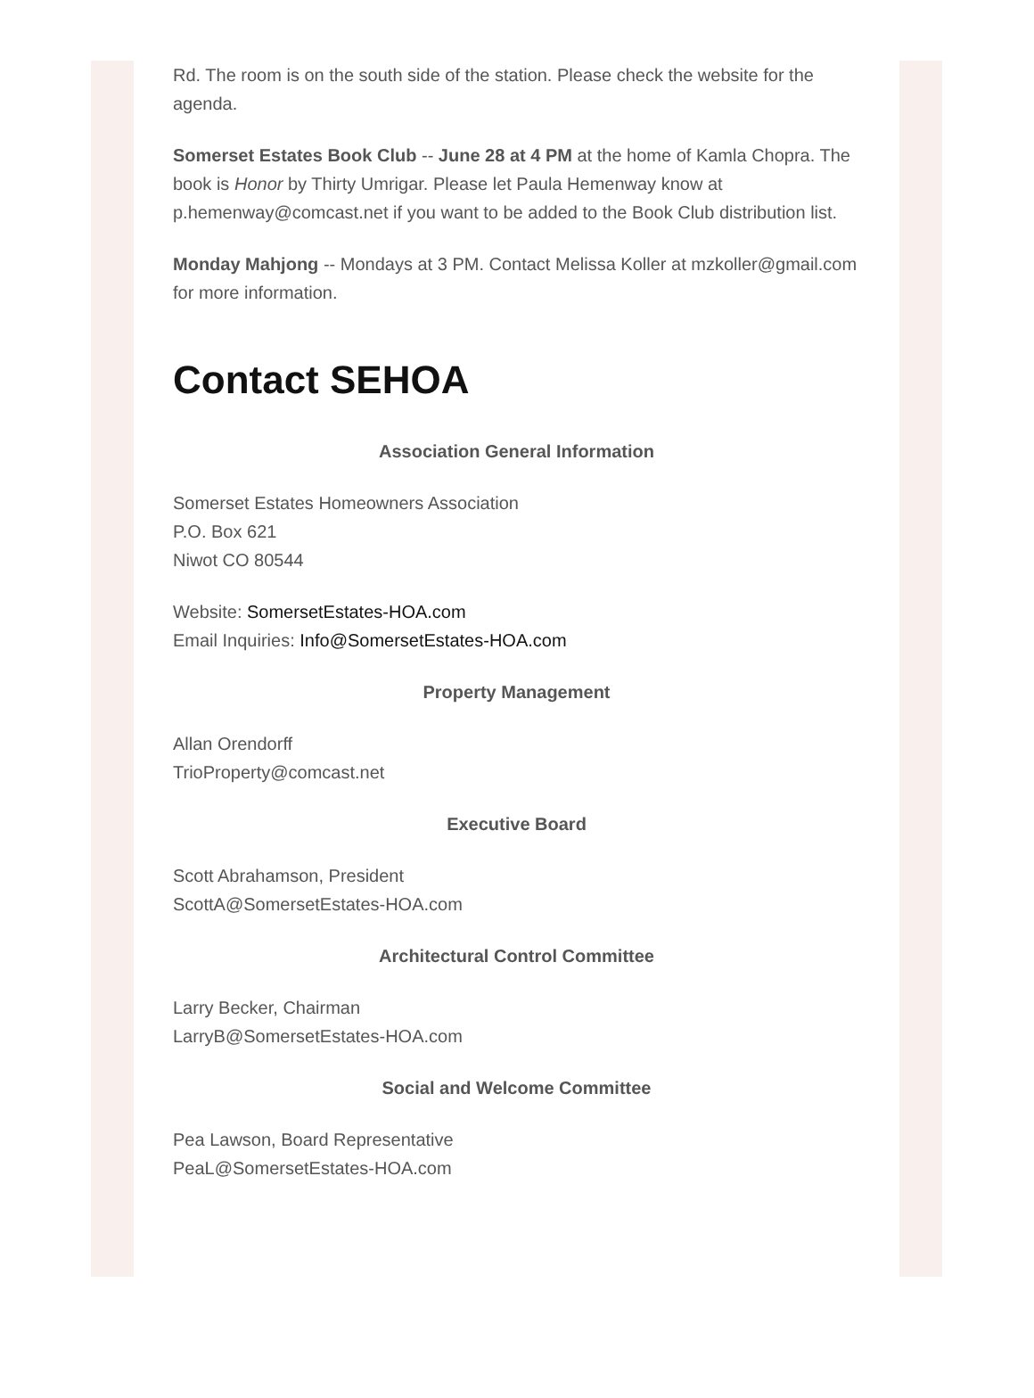Rd. The room is on the south side of the station. Please check the website for the agenda.
Somerset Estates Book Club -- June 28 at 4 PM at the home of Kamla Chopra. The book is Honor by Thirty Umrigar. Please let Paula Hemenway know at p.hemenway@comcast.net if you want to be added to the Book Club distribution list.
Monday Mahjong -- Mondays at 3 PM. Contact Melissa Koller at mzkoller@gmail.com for more information.
Contact SEHOA
Association General Information
Somerset Estates Homeowners Association
P.O. Box 621
Niwot CO 80544
Website: SomersetEstates-HOA.com
Email Inquiries: Info@SomersetEstates-HOA.com
Property Management
Allan Orendorff
TrioProperty@comcast.net
Executive Board
Scott Abrahamson, President
ScottA@SomersetEstates-HOA.com
Architectural Control Committee
Larry Becker, Chairman
LarryB@SomersetEstates-HOA.com
Social and Welcome Committee
Pea Lawson, Board Representative
PeaL@SomersetEstates-HOA.com